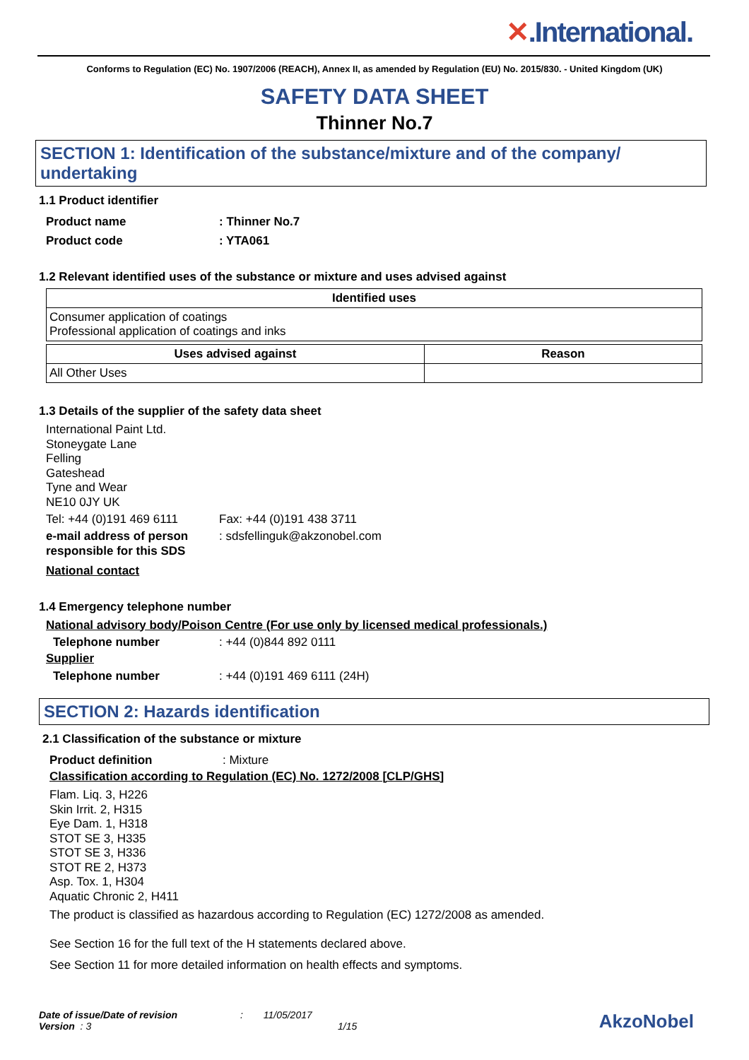✕.International.
Conforms to Regulation (EC) No. 1907/2006 (REACH), Annex II, as amended by Regulation (EU) No. 2015/830. - United Kingdom (UK)
SAFETY DATA SHEET
Thinner No.7
SECTION 1: Identification of the substance/mixture and of the company/ undertaking
1.1 Product identifier
Product name : Thinner No.7
Product code : YTA061
1.2 Relevant identified uses of the substance or mixture and uses advised against
| Identified uses |
| --- |
| Consumer application of coatings Professional application of coatings and inks |
| Uses advised against | Reason |
| --- | --- |
| All Other Uses | |
1.3 Details of the supplier of the safety data sheet
International Paint Ltd.
Stoneygate Lane
Felling
Gateshead
Tyne and Wear
NE10 0JY UK
Tel: +44 (0)191 469 6111
Fax: +44 (0)191 438 3711
e-mail address of person responsible for this SDS
: sdsfellinguk@akzonobel.com
National contact
1.4 Emergency telephone number
National advisory body/Poison Centre (For use only by licensed medical professionals.)
Telephone number
: +44 (0)844 892 0111
Supplier
Telephone number
: +44 (0)191 469 6111 (24H)
SECTION 2: Hazards identification
2.1 Classification of the substance or mixture
Product definition
: Mixture
Classification according to Regulation (EC) No. 1272/2008 [CLP/GHS]
Flam. Liq. 3, H226
Skin Irrit. 2, H315
Eye Dam. 1, H318
STOT SE 3, H335
STOT SE 3, H336
STOT RE 2, H373
Asp. Tox. 1, H304
Aquatic Chronic 2, H411
The product is classified as hazardous according to Regulation (EC) 1272/2008 as amended.
See Section 16 for the full text of the H statements declared above.
See Section 11 for more detailed information on health effects and symptoms.
Date of issue/Date of revision : 11/05/2017
Version : 3 1/15
AkzoNobel